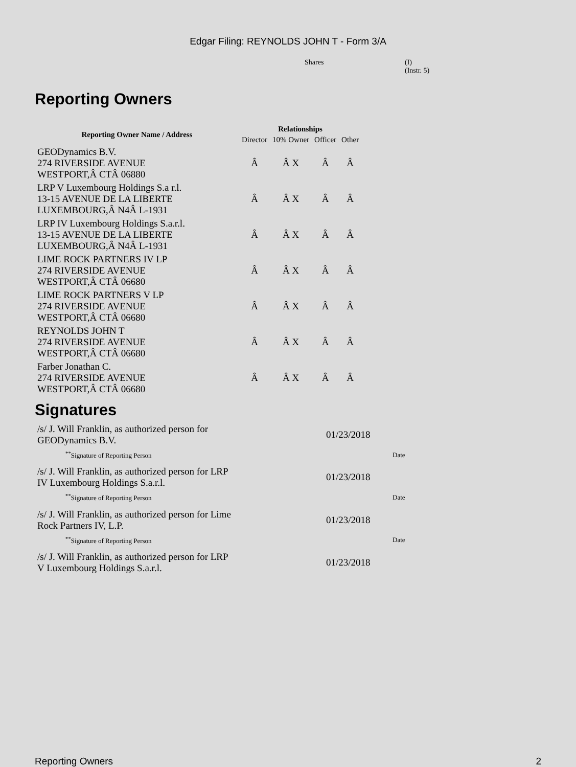Edgar Filing: REYNOLDS JOHN T - Form 3/A
Shares (I)
(Instr. 5)
Reporting Owners
| Reporting Owner Name / Address | Relationships | | | |
| --- | --- | --- | --- | --- |
| | Director | 10% Owner | Officer | Other |
| GEODynamics B.V. 274 RIVERSIDE AVENUE WESTPORT,Â CTÂ 06880 | Â | Â X | Â | Â |
| LRP V Luxembourg Holdings S.a r.l. 13-15 AVENUE DE LA LIBERTE LUXEMBOURG,Â N4Â L-1931 | Â | Â X | Â | Â |
| LRP IV Luxembourg Holdings S.a.r.l. 13-15 AVENUE DE LA LIBERTE LUXEMBOURG,Â N4Â L-1931 | Â | Â X | Â | Â |
| LIME ROCK PARTNERS IV LP 274 RIVERSIDE AVENUE WESTPORT,Â CTÂ 06680 | Â | Â X | Â | Â |
| LIME ROCK PARTNERS V LP 274 RIVERSIDE AVENUE WESTPORT,Â CTÂ 06680 | Â | Â X | Â | Â |
| REYNOLDS JOHN T 274 RIVERSIDE AVENUE WESTPORT,Â CTÂ 06680 | Â | Â X | Â | Â |
| Farber Jonathan C. 274 RIVERSIDE AVENUE WESTPORT,Â CTÂ 06680 | Â | Â X | Â | Â |
Signatures
| /s/ J. Will Franklin, as authorized person for GEODynamics B.V. | 01/23/2018 |
| <sup>**</sup> Signature of Reporting Person | Date |
| /s/ J. Will Franklin, as authorized person for LRP IV Luxembourg Holdings S.a.r.l. | 01/23/2018 |
| <sup>**</sup> Signature of Reporting Person | Date |
| /s/ J. Will Franklin, as authorized person for Lime Rock Partners IV, L.P. | 01/23/2018 |
| <sup>**</sup> Signature of Reporting Person | Date |
| /s/ J. Will Franklin, as authorized person for LRP V Luxembourg Holdings S.a.r.l. | 01/23/2018 |
Reporting Owners 2